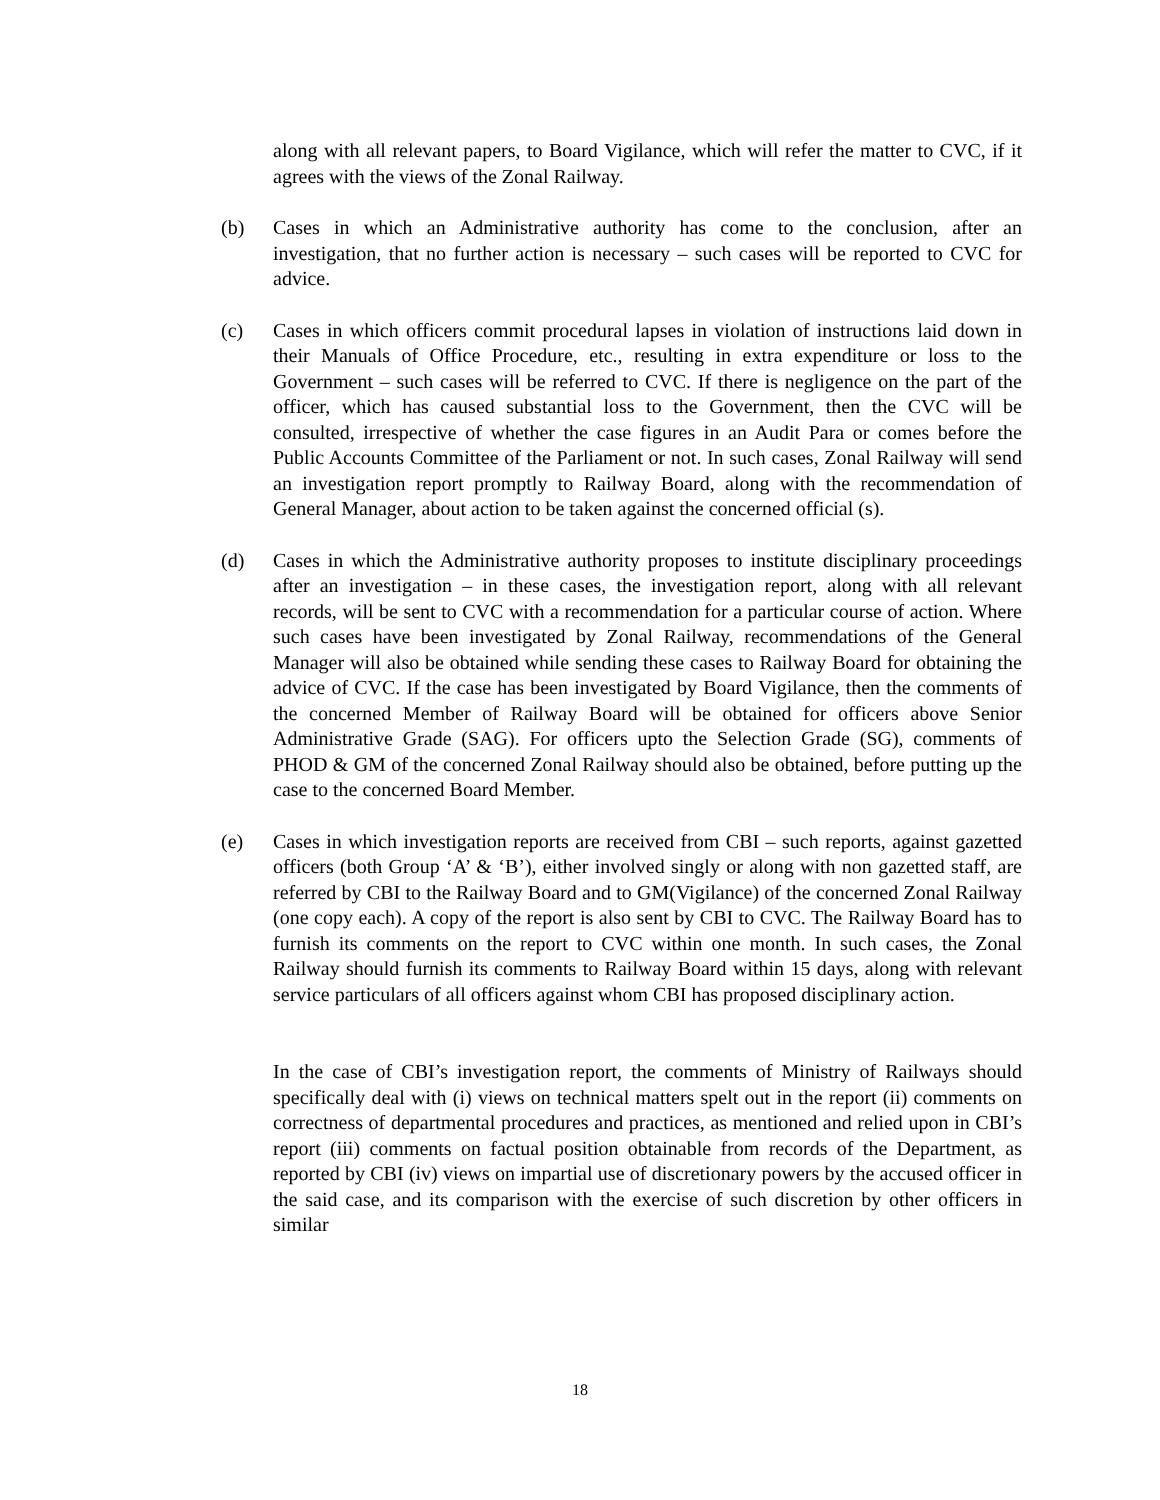along with all relevant papers, to Board Vigilance, which will refer the matter to CVC, if it agrees with the views of the Zonal Railway.
(b) Cases in which an Administrative authority has come to the conclusion, after an investigation, that no further action is necessary – such cases will be reported to CVC for advice.
(c) Cases in which officers commit procedural lapses in violation of instructions laid down in their Manuals of Office Procedure, etc., resulting in extra expenditure or loss to the Government – such cases will be referred to CVC. If there is negligence on the part of the officer, which has caused substantial loss to the Government, then the CVC will be consulted, irrespective of whether the case figures in an Audit Para or comes before the Public Accounts Committee of the Parliament or not. In such cases, Zonal Railway will send an investigation report promptly to Railway Board, along with the recommendation of General Manager, about action to be taken against the concerned official (s).
(d) Cases in which the Administrative authority proposes to institute disciplinary proceedings after an investigation – in these cases, the investigation report, along with all relevant records, will be sent to CVC with a recommendation for a particular course of action. Where such cases have been investigated by Zonal Railway, recommendations of the General Manager will also be obtained while sending these cases to Railway Board for obtaining the advice of CVC. If the case has been investigated by Board Vigilance, then the comments of the concerned Member of Railway Board will be obtained for officers above Senior Administrative Grade (SAG). For officers upto the Selection Grade (SG), comments of PHOD & GM of the concerned Zonal Railway should also be obtained, before putting up the case to the concerned Board Member.
(e) Cases in which investigation reports are received from CBI – such reports, against gazetted officers (both Group ‘A’ & ‘B’), either involved singly or along with non gazetted staff, are referred by CBI to the Railway Board and to GM(Vigilance) of the concerned Zonal Railway (one copy each). A copy of the report is also sent by CBI to CVC. The Railway Board has to furnish its comments on the report to CVC within one month. In such cases, the Zonal Railway should furnish its comments to Railway Board within 15 days, along with relevant service particulars of all officers against whom CBI has proposed disciplinary action.
In the case of CBI’s investigation report, the comments of Ministry of Railways should specifically deal with (i) views on technical matters spelt out in the report (ii) comments on correctness of departmental procedures and practices, as mentioned and relied upon in CBI’s report (iii) comments on factual position obtainable from records of the Department, as reported by CBI (iv) views on impartial use of discretionary powers by the accused officer in the said case, and its comparison with the exercise of such discretion by other officers in similar
18